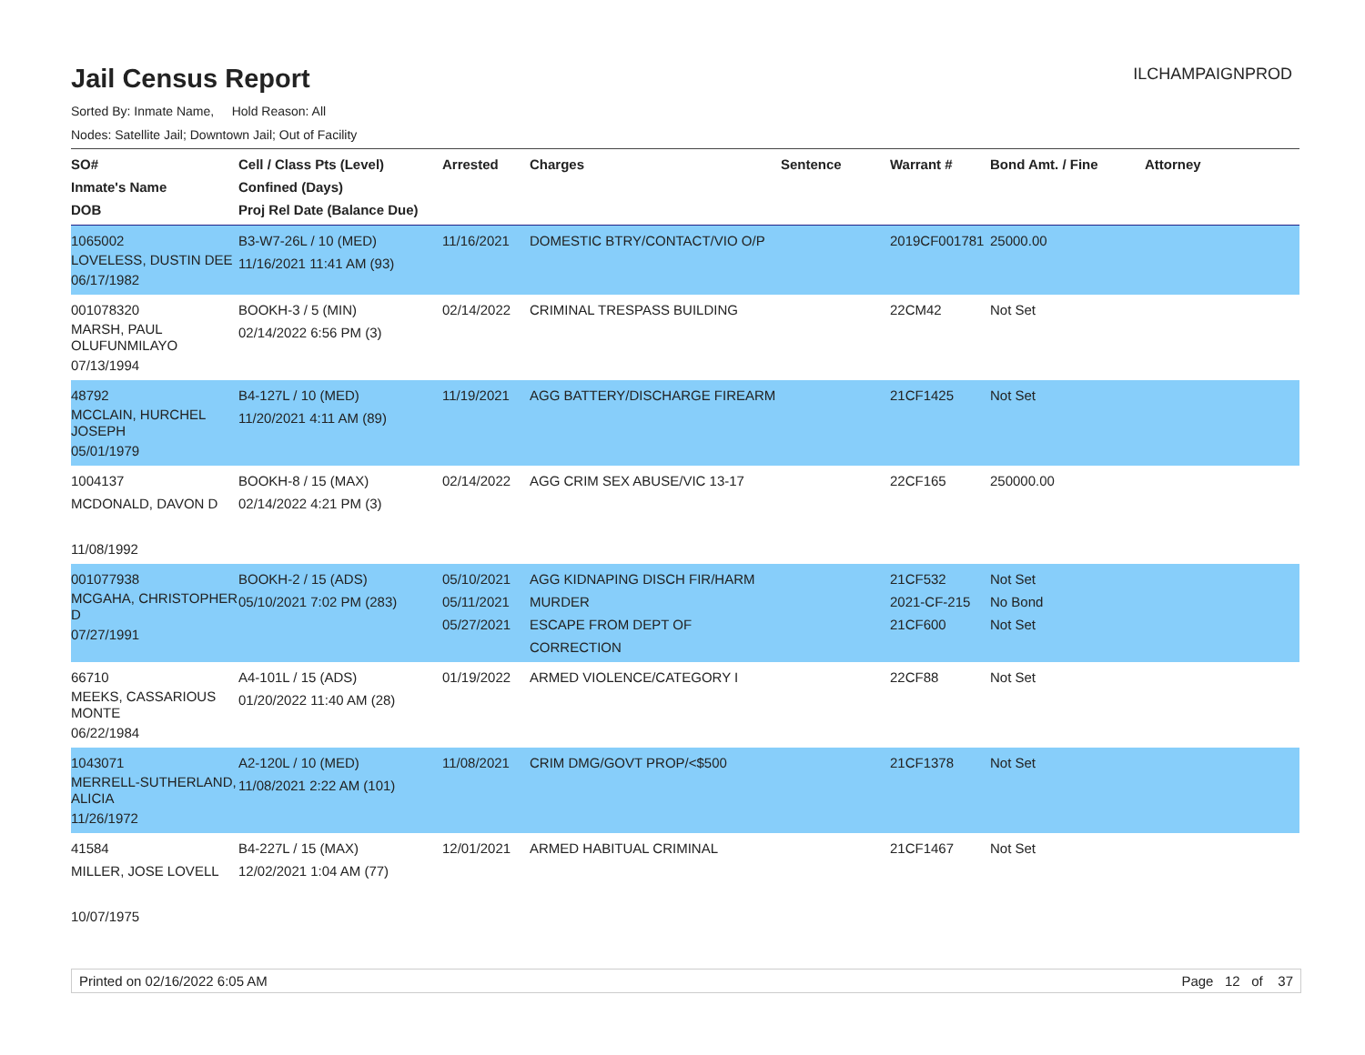Jail Census Report
ILCHAMPAIGNPROD
Sorted By: Inmate Name, Hold Reason: All
Nodes: Satellite Jail; Downtown Jail; Out of Facility
| SO# Inmate's Name DOB | Cell / Class Pts (Level) Confined (Days) Proj Rel Date (Balance Due) | Arrested | Charges | Sentence | Warrant # | Bond Amt. / Fine | Attorney |
| --- | --- | --- | --- | --- | --- | --- | --- |
| 1065002 LOVELESS, DUSTIN DEE 06/17/1982 | B3-W7-26L / 10 (MED) 11/16/2021 11:41 AM (93) | 11/16/2021 | DOMESTIC BTRY/CONTACT/VIO O/P | | 2019CF001781 | 25000.00 | |
| 001078320 MARSH, PAUL OLUFUNMILAYO 07/13/1994 | BOOKH-3 / 5 (MIN) 02/14/2022 6:56 PM (3) | 02/14/2022 | CRIMINAL TRESPASS BUILDING | | 22CM42 | Not Set | |
| 48792 MCCLAIN, HURCHEL JOSEPH 05/01/1979 | B4-127L / 10 (MED) 11/20/2021 4:11 AM (89) | 11/19/2021 | AGG BATTERY/DISCHARGE FIREARM | | 21CF1425 | Not Set | |
| 1004137 MCDONALD, DAVON D 11/08/1992 | BOOKH-8 / 15 (MAX) 02/14/2022 4:21 PM (3) | 02/14/2022 | AGG CRIM SEX ABUSE/VIC 13-17 | | 22CF165 | 250000.00 | |
| 001077938 MCGAHA, CHRISTOPHER D 07/27/1991 | BOOKH-2 / 15 (ADS) 05/10/2021 7:02 PM (283) | 05/10/2021 05/11/2021 05/27/2021 | AGG KIDNAPING DISCH FIR/HARM MURDER ESCAPE FROM DEPT OF CORRECTION | | 21CF532 2021-CF-215 21CF600 | Not Set No Bond Not Set | |
| 66710 MEEKS, CASSARIOUS MONTE 06/22/1984 | A4-101L / 15 (ADS) 01/20/2022 11:40 AM (28) | 01/19/2022 | ARMED VIOLENCE/CATEGORY I | | 22CF88 | Not Set | |
| 1043071 MERRELL-SUTHERLAND, ALICIA 11/26/1972 | A2-120L / 10 (MED) 11/08/2021 2:22 AM (101) | 11/08/2021 | CRIM DMG/GOVT PROP/<$500 | | 21CF1378 | Not Set | |
| 41584 MILLER, JOSE LOVELL 10/07/1975 | B4-227L / 15 (MAX) 12/02/2021 1:04 AM (77) | 12/01/2021 | ARMED HABITUAL CRIMINAL | | 21CF1467 | Not Set | |
Printed on 02/16/2022 6:05 AM Page 12 of 37